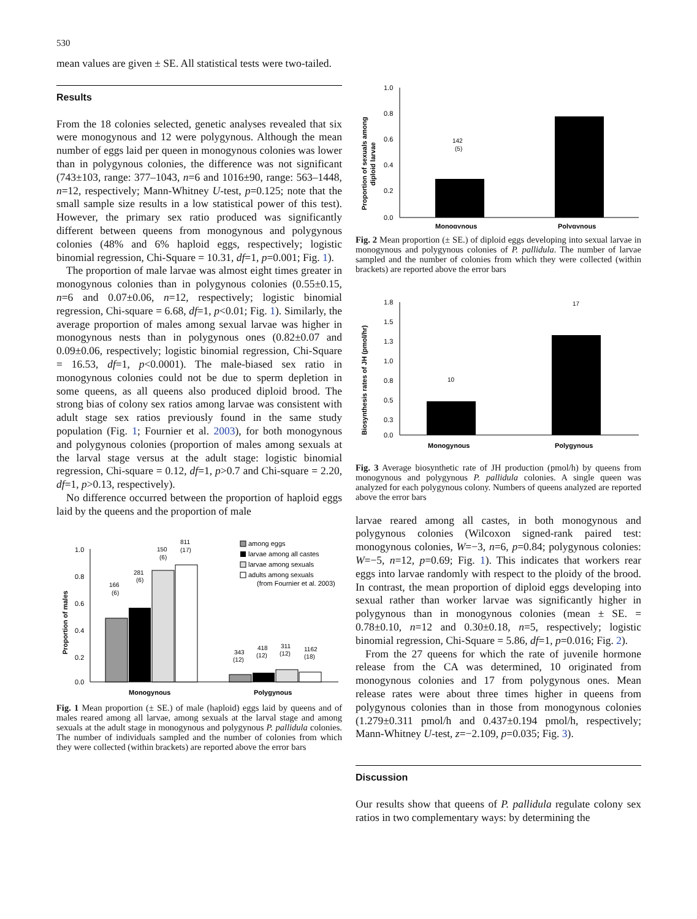530
mean values are given ± SE. All statistical tests were two-tailed.
Results
From the 18 colonies selected, genetic analyses revealed that six were monogynous and 12 were polygynous. Although the mean number of eggs laid per queen in monogynous colonies was lower than in polygynous colonies, the difference was not significant (743±103, range: 377–1043, n=6 and 1016±90, range: 563–1448, n=12, respectively; Mann-Whitney U-test, p=0.125; note that the small sample size results in a low statistical power of this test). However, the primary sex ratio produced was significantly different between queens from monogynous and polygynous colonies (48% and 6% haploid eggs, respectively; logistic binomial regression, Chi-Square = 10.31, df=1, p=0.001; Fig. 1).
The proportion of male larvae was almost eight times greater in monogynous colonies than in polygynous colonies (0.55±0.15, n=6 and 0.07±0.06, n=12, respectively; logistic binomial regression, Chi-square = 6.68, df=1, p<0.01; Fig. 1). Similarly, the average proportion of males among sexual larvae was higher in monogynous nests than in polygynous ones (0.82±0.07 and 0.09±0.06, respectively; logistic binomial regression, Chi-Square = 16.53, df=1, p<0.0001). The male-biased sex ratio in monogynous colonies could not be due to sperm depletion in some queens, as all queens also produced diploid brood. The strong bias of colony sex ratios among larvae was consistent with adult stage sex ratios previously found in the same study population (Fig. 1; Fournier et al. 2003), for both monogynous and polygynous colonies (proportion of males among sexuals at the larval stage versus at the adult stage: logistic binomial regression, Chi-square = 0.12, df=1, p>0.7 and Chi-square = 2.20, df=1, p>0.13, respectively).
No difference occurred between the proportion of haploid eggs laid by the queens and the proportion of male
1.0
0.8
0.6
0.4
0.2
0.0
166
(6)
281
(6)
150
(6)
811
(17)
343
(12)
418
(12)
311
(12)
1162
(18)
Monogynous
Polygynous
Proportion of males
among eggs
larvae among all castes
larvae among sexuals
adults among sexuals
(from Fournier et al. 2003)
Fig. 1 Mean proportion (± SE.) of male (haploid) eggs laid by queens and of males reared among all larvae, among sexuals at the larval stage and among sexuals at the adult stage in monogynous and polygynous P. pallidula colonies. The number of individuals sampled and the number of colonies from which they were collected (within brackets) are reported above the error bars
1.0
0.8
0.6
0.4
0.2
0.0
142
(5)
Monogynous
Polygynous
Proportion of sexuals among
diploid larvae
Fig. 2 Mean proportion (± SE.) of diploid eggs developing into sexual larvae in monogynous and polygynous colonies of P. pallidula. The number of larvae sampled and the number of colonies from which they were collected (within brackets) are reported above the error bars
1.8
1.5
1.3
1.0
0.8
0.5
0.3
0.0
10
17
Monogynous
Polygynous
Biosynthesis rates of JH (pmol/hr)
Fig. 3 Average biosynthetic rate of JH production (pmol/h) by queens from monogynous and polygynous P. pallidula colonies. A single queen was analyzed for each polygynous colony. Numbers of queens analyzed are reported above the error bars
larvae reared among all castes, in both monogynous and polygynous colonies (Wilcoxon signed-rank paired test: monogynous colonies, W=−3, n=6, p=0.84; polygynous colonies: W=−5, n=12, p=0.69; Fig. 1). This indicates that workers rear eggs into larvae randomly with respect to the ploidy of the brood. In contrast, the mean proportion of diploid eggs developing into sexual rather than worker larvae was significantly higher in polygynous than in monogynous colonies (mean ± SE. = 0.78±0.10, n=12 and 0.30±0.18, n=5, respectively; logistic binomial regression, Chi-Square = 5.86, df=1, p=0.016; Fig. 2).
From the 27 queens for which the rate of juvenile hormone release from the CA was determined, 10 originated from monogynous colonies and 17 from polygynous ones. Mean release rates were about three times higher in queens from polygynous colonies than in those from monogynous colonies (1.279±0.311 pmol/h and 0.437±0.194 pmol/h, respectively; Mann-Whitney U-test, z=−2.109, p=0.035; Fig. 3).
Discussion
Our results show that queens of P. pallidula regulate colony sex ratios in two complementary ways: by determining the